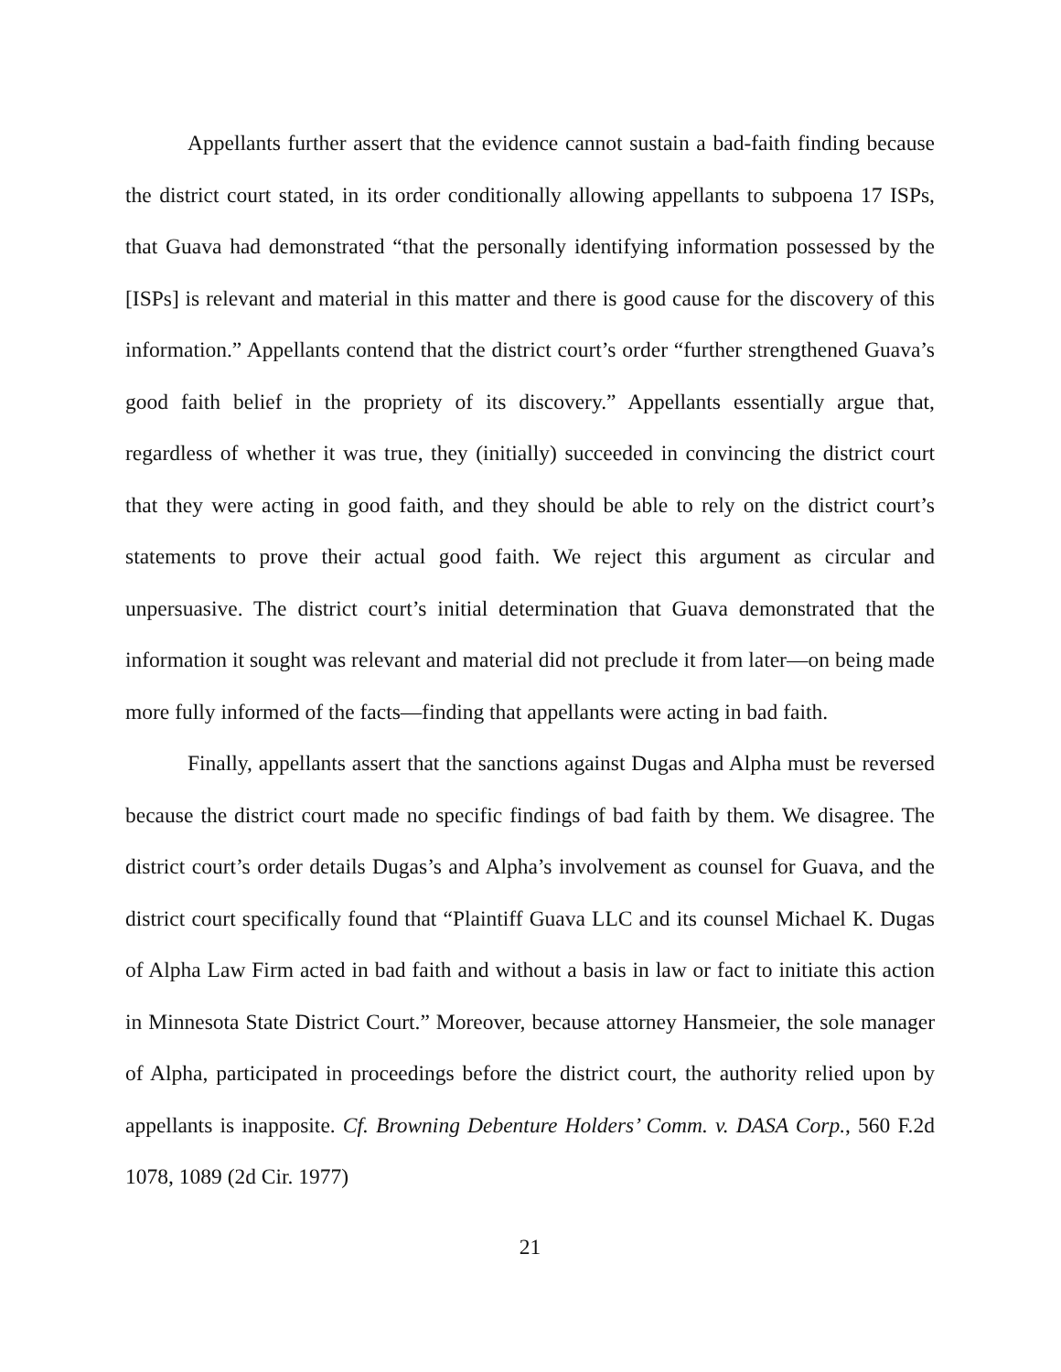Appellants further assert that the evidence cannot sustain a bad-faith finding because the district court stated, in its order conditionally allowing appellants to subpoena 17 ISPs, that Guava had demonstrated “that the personally identifying information possessed by the [ISPs] is relevant and material in this matter and there is good cause for the discovery of this information.” Appellants contend that the district court’s order “further strengthened Guava’s good faith belief in the propriety of its discovery.” Appellants essentially argue that, regardless of whether it was true, they (initially) succeeded in convincing the district court that they were acting in good faith, and they should be able to rely on the district court’s statements to prove their actual good faith. We reject this argument as circular and unpersuasive. The district court’s initial determination that Guava demonstrated that the information it sought was relevant and material did not preclude it from later—on being made more fully informed of the facts—finding that appellants were acting in bad faith.
Finally, appellants assert that the sanctions against Dugas and Alpha must be reversed because the district court made no specific findings of bad faith by them. We disagree. The district court’s order details Dugas’s and Alpha’s involvement as counsel for Guava, and the district court specifically found that “Plaintiff Guava LLC and its counsel Michael K. Dugas of Alpha Law Firm acted in bad faith and without a basis in law or fact to initiate this action in Minnesota State District Court.” Moreover, because attorney Hansmeier, the sole manager of Alpha, participated in proceedings before the district court, the authority relied upon by appellants is inapposite. Cf. Browning Debenture Holders’ Comm. v. DASA Corp., 560 F.2d 1078, 1089 (2d Cir. 1977)
21